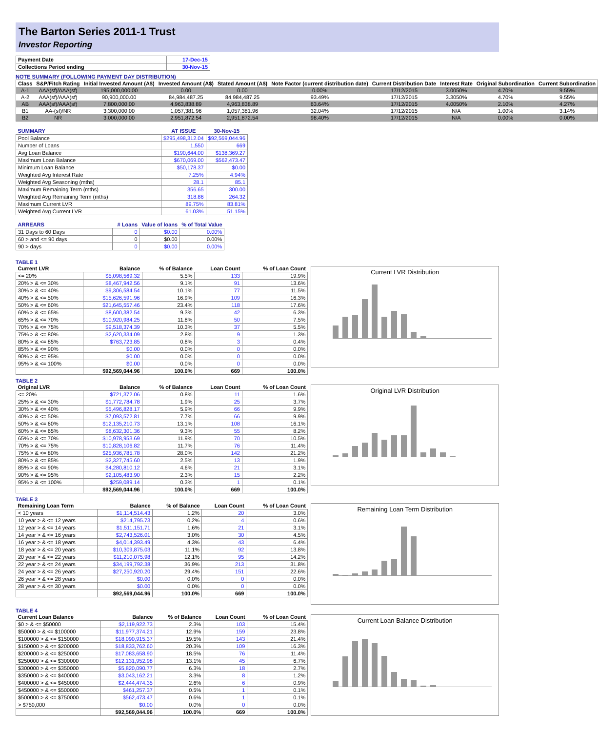The Barton Series 2011-1 Trust
Investor Reporting
| Payment Date | 17-Dec-15 |
| Collections Period ending | 30-Nov-15 |
NOTE SUMMARY (FOLLOWING PAYMENT DAY DISTRIBUTION)
| Class | S&P/Fitch Rating | Initial Invested Amount (A$) | Invested Amount (A$) | Stated Amount (A$) | Note Factor (current distribution date) | Current Distribution Date | Interest Rate | Original Subordination | Current Subordination |
| --- | --- | --- | --- | --- | --- | --- | --- | --- | --- |
| A-1 | AAA(sf)/AAA(sf) | 195,000,000.00 | 0.00 | 0.00 | 0.00% | 17/12/2015 | 3.0050% | 4.70% | 9.55% |
| A-2 | AAA(sf)/AAA(sf) | 90,900,000.00 | 84,984,487.25 | 84,984,487.25 | 93.49% | 17/12/2015 | 3.3050% | 4.70% | 9.55% |
| AB | AAA(sf)/AAA(sf) | 7,800,000.00 | 4,963,838.89 | 4,963,838.89 | 63.64% | 17/12/2015 | 4.0050% | 2.10% | 4.27% |
| B1 | AA-(sf)/NR | 3,300,000.00 | 1,057,381.96 | 1,057,381.96 | 32.04% | 17/12/2015 | N/A | 1.00% | 3.14% |
| B2 | NR | 3,000,000.00 | 2,951,872.54 | 2,951,872.54 | 98.40% | 17/12/2015 | N/A | 0.00% | 0.00% |
| SUMMARY | AT ISSUE | 30-Nov-15 |
| --- | --- | --- |
| Pool Balance | $295,498,312.04 | $92,569,044.96 |
| Number of Loans | 1,550 | 669 |
| Avg Loan Balance | $190,644.00 | $138,369.27 |
| Maximum Loan Balance | $670,069.00 | $562,473.47 |
| Minimum Loan Balance | $50,178.37 | $0.00 |
| Weighted Avg Interest Rate | 7.25% | 4.94% |
| Weighted Avg Seasoning (mths) | 28.1 | 85.1 |
| Maximum Remaining Term (mths) | 356.65 | 300.00 |
| Weighted Avg Remaining Term (mths) | 318.86 | 264.32 |
| Maximum Current LVR | 89.75% | 83.81% |
| Weighted Avg Current LVR | 61.03% | 51.15% |
| ARREARS | # Loans | Value of loans | % of Total Value |
| --- | --- | --- | --- |
| 31 Days to 60 Days | 0 | $0.00 | 0.00% |
| 60 > and <= 90 days | 0 | $0.00 | 0.00% |
| 90 > days | 0 | $0.00 | 0.00% |
TABLE 1
| Current LVR | Balance | % of Balance | Loan Count | % of Loan Count |
| --- | --- | --- | --- | --- |
| <= 20% | $5,098,569.32 | 5.5% | 133 | 19.9% |
| 20% > & <= 30% | $8,467,942.56 | 9.1% | 91 | 13.6% |
| 30% > & <= 40% | $9,306,584.54 | 10.1% | 77 | 11.5% |
| 40% > & <= 50% | $15,626,591.96 | 16.9% | 109 | 16.3% |
| 50% > & <= 60% | $21,645,557.46 | 23.4% | 118 | 17.6% |
| 60% > & <= 65% | $8,600,382.54 | 9.3% | 42 | 6.3% |
| 65% > & <= 70% | $10,920,984.25 | 11.8% | 50 | 7.5% |
| 70% > & <= 75% | $9,518,374.39 | 10.3% | 37 | 5.5% |
| 75% > & <= 80% | $2,620,334.09 | 2.8% | 9 | 1.3% |
| 80% > & <= 85% | $763,723.85 | 0.8% | 3 | 0.4% |
| 85% > & <= 90% | $0.00 | 0.0% | 0 | 0.0% |
| 90% > & <= 95% | $0.00 | 0.0% | 0 | 0.0% |
| 95% > & <= 100% | $0.00 | 0.0% | 0 | 0.0% |
| | $92,569,044.96 | 100.0% | 669 | 100.0% |
Current LVR Distribution
TABLE 2
| Original LVR | Balance | % of Balance | Loan Count | % of Loan Count |
| --- | --- | --- | --- | --- |
| <= 20% | $721,372.06 | 0.8% | 11 | 1.6% |
| 25% > & <= 30% | $1,772,784.78 | 1.9% | 25 | 3.7% |
| 30% > & <= 40% | $5,496,828.17 | 5.9% | 66 | 9.9% |
| 40% > & <= 50% | $7,093,572.81 | 7.7% | 66 | 9.9% |
| 50% > & <= 60% | $12,135,210.73 | 13.1% | 108 | 16.1% |
| 60% > & <= 65% | $8,632,301.36 | 9.3% | 55 | 8.2% |
| 65% > & <= 70% | $10,978,953.69 | 11.9% | 70 | 10.5% |
| 70% > & <= 75% | $10,828,106.82 | 11.7% | 76 | 11.4% |
| 75% > & <= 80% | $25,936,785.78 | 28.0% | 142 | 21.2% |
| 80% > & <= 85% | $2,327,745.60 | 2.5% | 13 | 1.9% |
| 85% > & <= 90% | $4,280,810.12 | 4.6% | 21 | 3.1% |
| 90% > & <= 95% | $2,105,483.90 | 2.3% | 15 | 2.2% |
| 95% > & <= 100% | $259,089.14 | 0.3% | 1 | 0.1% |
| | $92,569,044.96 | 100.0% | 669 | 100.0% |
Original LVR Distribution
TABLE 3
| Remaining Loan Term | Balance | % of Balance | Loan Count | % of Loan Count |
| --- | --- | --- | --- | --- |
| < 10 years | $1,114,514.43 | 1.2% | 20 | 3.0% |
| 10 year > & <= 12 years | $214,795.73 | 0.2% | 4 | 0.6% |
| 12 year > & <= 14 years | $1,511,151.71 | 1.6% | 21 | 3.1% |
| 14 year > & <= 16 years | $2,743,526.01 | 3.0% | 30 | 4.5% |
| 16 year > & <= 18 years | $4,014,393.49 | 4.3% | 43 | 6.4% |
| 18 year > & <= 20 years | $10,309,875.03 | 11.1% | 92 | 13.8% |
| 20 year > & <= 22 years | $11,210,075.98 | 12.1% | 95 | 14.2% |
| 22 year > & <= 24 years | $34,199,792.38 | 36.9% | 213 | 31.8% |
| 24 year > & <= 26 years | $27,250,920.20 | 29.4% | 151 | 22.6% |
| 26 year > & <= 28 years | $0.00 | 0.0% | 0 | 0.0% |
| 28 year > & <= 30 years | $0.00 | 0.0% | 0 | 0.0% |
| | $92,569,044.96 | 100.0% | 669 | 100.0% |
Remaining Loan Term Distribution
TABLE 4
| Current Loan Balance | Balance | % of Balance | Loan Count | % of Loan Count |
| --- | --- | --- | --- | --- |
| $0 > & <= $50000 | $2,119,922.73 | 2.3% | 103 | 15.4% |
| $50000 > & <= $100000 | $11,977,374.21 | 12.9% | 159 | 23.8% |
| $100000 > & <= $150000 | $18,090,915.37 | 19.5% | 143 | 21.4% |
| $150000 > & <= $200000 | $18,833,762.60 | 20.3% | 109 | 16.3% |
| $200000 > & <= $250000 | $17,083,658.90 | 18.5% | 76 | 11.4% |
| $250000 > & <= $300000 | $12,131,952.98 | 13.1% | 45 | 6.7% |
| $300000 > & <= $350000 | $5,820,090.77 | 6.3% | 18 | 2.7% |
| $350000 > & <= $400000 | $3,043,162.21 | 3.3% | 8 | 1.2% |
| $400000 > & <= $450000 | $2,444,474.35 | 2.6% | 6 | 0.9% |
| $450000 > & <= $500000 | $461,257.37 | 0.5% | 1 | 0.1% |
| $500000 > & <= $750000 | $562,473.47 | 0.6% | 1 | 0.1% |
| > $750,000 | $0.00 | 0.0% | 0 | 0.0% |
| | $92,569,044.96 | 100.0% | 669 | 100.0% |
Current Loan Balance Distribution